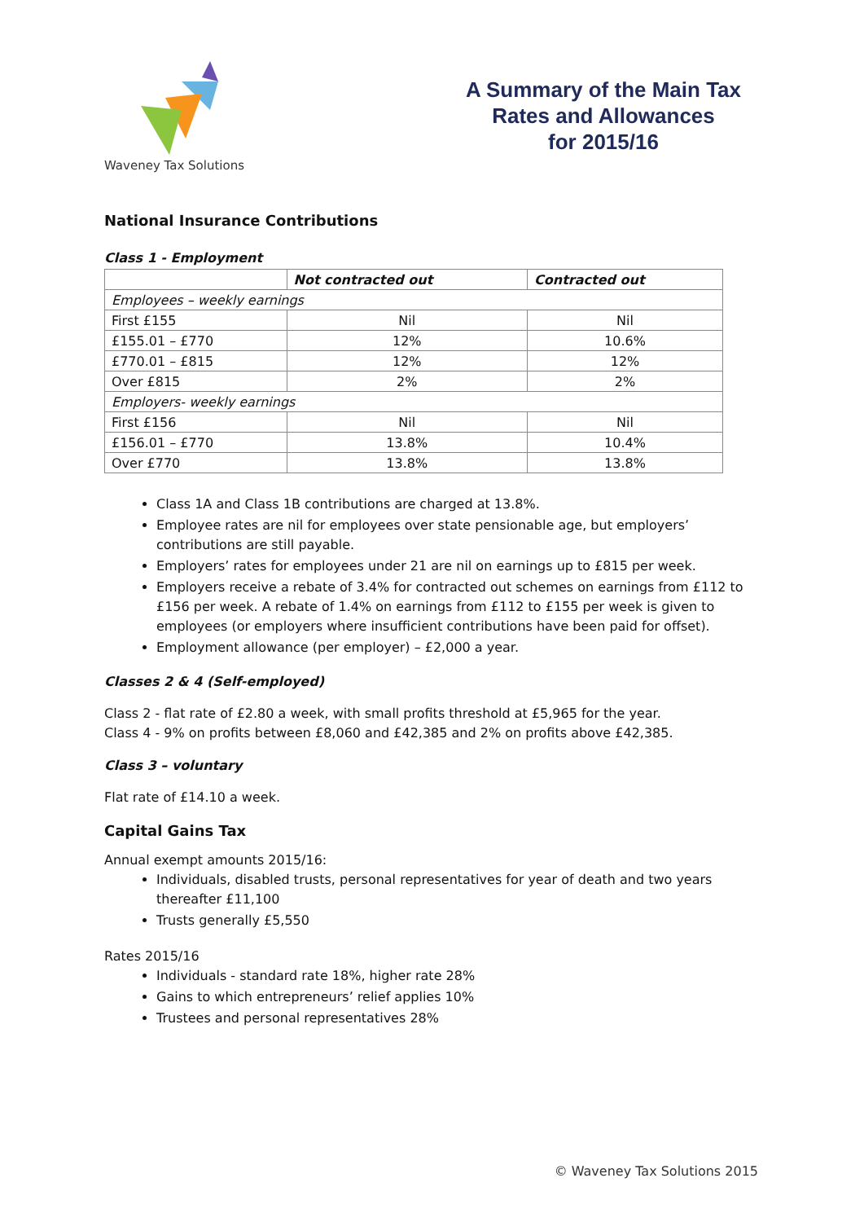Waveney Tax Solutions
A Summary of the Main Tax
Rates and Allowances
for 2015/16
National Insurance Contributions
Class 1 - Employment
| | Not contracted out | Contracted out |
| --- | --- | --- |
| Employees – weekly earnings | | |
| First £155 | Nil | Nil |
| £155.01 – £770 | 12% | 10.6% |
| £770.01 – £815 | 12% | 12% |
| Over £815 | 2% | 2% |
| Employers- weekly earnings | | |
| First £156 | Nil | Nil |
| £156.01 – £770 | 13.8% | 10.4% |
| Over £770 | 13.8% | 13.8% |
Class 1A and Class 1B contributions are charged at 13.8%.
Employee rates are nil for employees over state pensionable age, but employers’ contributions are still payable.
Employers’ rates for employees under 21 are nil on earnings up to £815 per week.
Employers receive a rebate of 3.4% for contracted out schemes on earnings from £112 to £156 per week. A rebate of 1.4% on earnings from £112 to £155 per week is given to employees (or employers where insufficient contributions have been paid for offset).
Employment allowance (per employer) – £2,000 a year.
Classes 2 & 4 (Self-employed)
Class 2 - flat rate of £2.80 a week, with small profits threshold at £5,965 for the year.
Class 4 - 9% on profits between £8,060 and £42,385 and 2% on profits above £42,385.
Class 3 – voluntary
Flat rate of £14.10 a week.
Capital Gains Tax
Annual exempt amounts 2015/16:
Individuals, disabled trusts, personal representatives for year of death and two years thereafter £11,100
Trusts generally £5,550
Rates 2015/16
Individuals - standard rate 18%, higher rate 28%
Gains to which entrepreneurs’ relief applies 10%
Trustees and personal representatives 28%
© Waveney Tax Solutions 2015